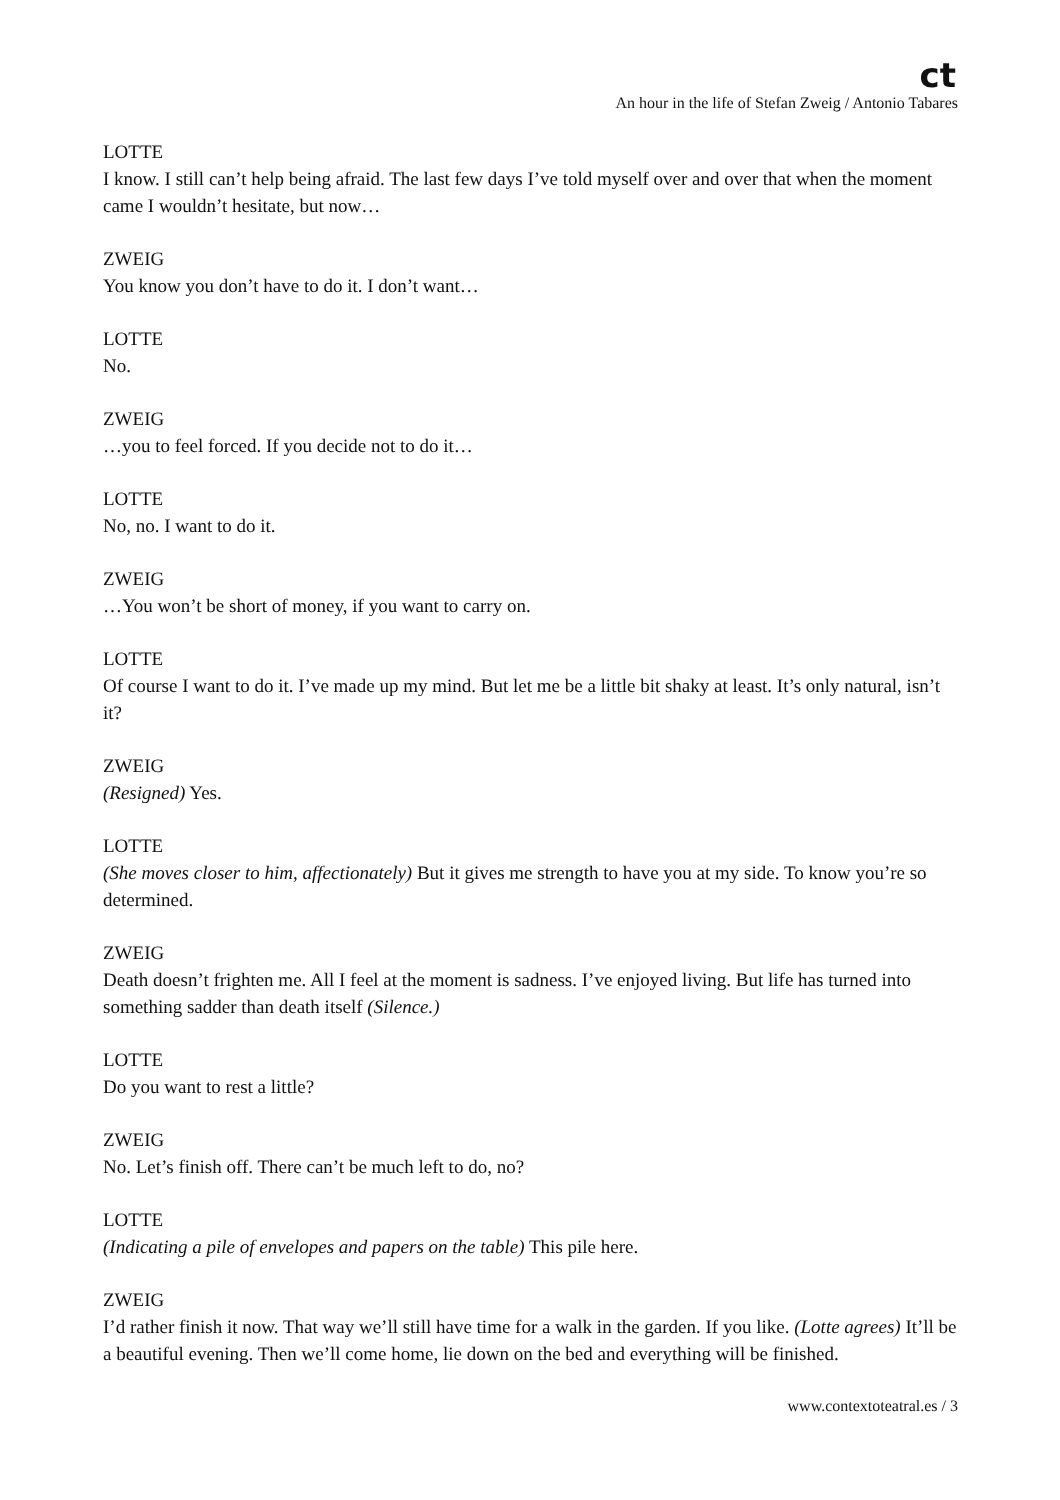ct
An hour in the life of Stefan Zweig / Antonio Tabares
LOTTE
I know. I still can’t help being afraid. The last few days I’ve told myself over and over that when the moment came I wouldn’t hesitate, but now…
ZWEIG
You know you don’t have to do it. I don’t want…
LOTTE
No.
ZWEIG
…you to feel forced. If you decide not to do it…
LOTTE
No, no. I want to do it.
ZWEIG
…You won’t be short of money, if you want to carry on.
LOTTE
Of course I want to do it. I’ve made up my mind. But let me be a little bit shaky at least. It’s only natural, isn’t it?
ZWEIG
(Resigned) Yes.
LOTTE
(She moves closer to him, affectionately) But it gives me strength to have you at my side. To know you’re so determined.
ZWEIG
Death doesn’t frighten me. All I feel at the moment is sadness. I’ve enjoyed living. But life has turned into something sadder than death itself (Silence.)
LOTTE
Do you want to rest a little?
ZWEIG
No. Let’s finish off. There can’t be much left to do, no?
LOTTE
(Indicating a pile of envelopes and papers on the table) This pile here.
ZWEIG
I’d rather finish it now. That way we’ll still have time for a walk in the garden. If you like. (Lotte agrees) It’ll be a beautiful evening. Then we’ll come home, lie down on the bed and everything will be finished.
www.contextoteatral.es / 3